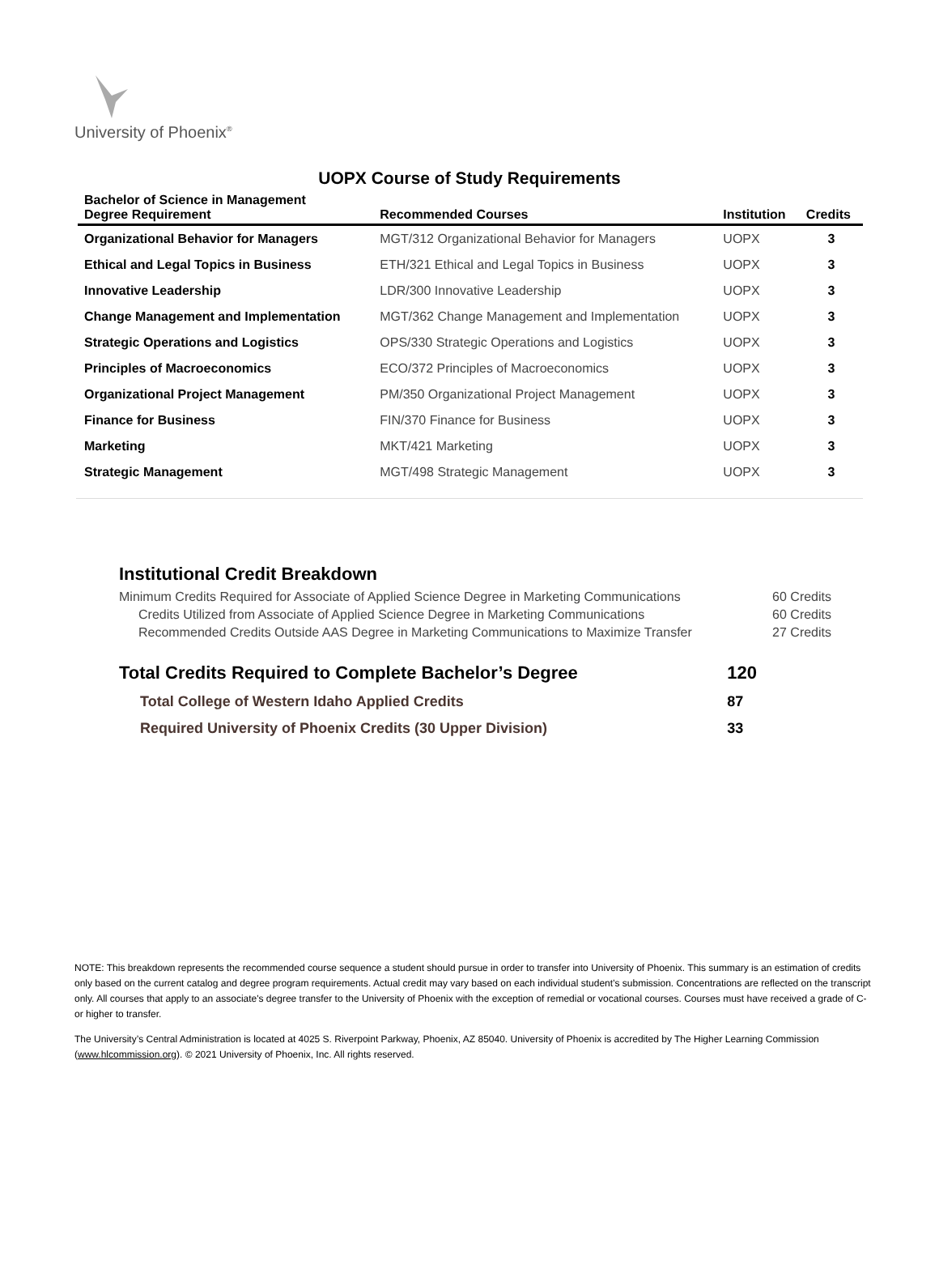University of Phoenix<sup>®</sup>
UOPX Course of Study Requirements
| Bachelor of Science in Management Degree Requirement | Recommended Courses | Institution | Credits |
| --- | --- | --- | --- |
| Organizational Behavior for Managers | MGT/312 Organizational Behavior for Managers | UOPX | 3 |
| Ethical and Legal Topics in Business | ETH/321 Ethical and Legal Topics in Business | UOPX | 3 |
| Innovative Leadership | LDR/300 Innovative Leadership | UOPX | 3 |
| Change Management and Implementation | MGT/362 Change Management and Implementation | UOPX | 3 |
| Strategic Operations and Logistics | OPS/330 Strategic Operations and Logistics | UOPX | 3 |
| Principles of Macroeconomics | ECO/372 Principles of Macroeconomics | UOPX | 3 |
| Organizational Project Management | PM/350 Organizational Project Management | UOPX | 3 |
| Finance for Business | FIN/370 Finance for Business | UOPX | 3 |
| Marketing | MKT/421 Marketing | UOPX | 3 |
| Strategic Management | MGT/498 Strategic Management | UOPX | 3 |
Institutional Credit Breakdown
| Minimum Credits Required for Associate of Applied Science Degree in Marketing Communications | 60 Credits |
| Credits Utilized from Associate of Applied Science Degree in Marketing Communications | 60 Credits |
| Recommended Credits Outside AAS Degree in Marketing Communications to Maximize Transfer | 27 Credits |
| Total Credits Required to Complete Bachelor’s Degree | 120 |
| Total College of Western Idaho Applied Credits | 87 |
| Required University of Phoenix Credits (30 Upper Division) | 33 |
NOTE: This breakdown represents the recommended course sequence a student should pursue in order to transfer into University of Phoenix. This summary is an estimation of credits only based on the current catalog and degree program requirements. Actual credit may vary based on each individual student’s submission. Concentrations are reflected on the transcript only. All courses that apply to an associate's degree transfer to the University of Phoenix with the exception of remedial or vocational courses. Courses must have received a grade of C- or higher to transfer.
The University’s Central Administration is located at 4025 S. Riverpoint Parkway, Phoenix, AZ 85040. University of Phoenix is accredited by The Higher Learning Commission (www.hlcommission.org). © 2021 University of Phoenix, Inc. All rights reserved.